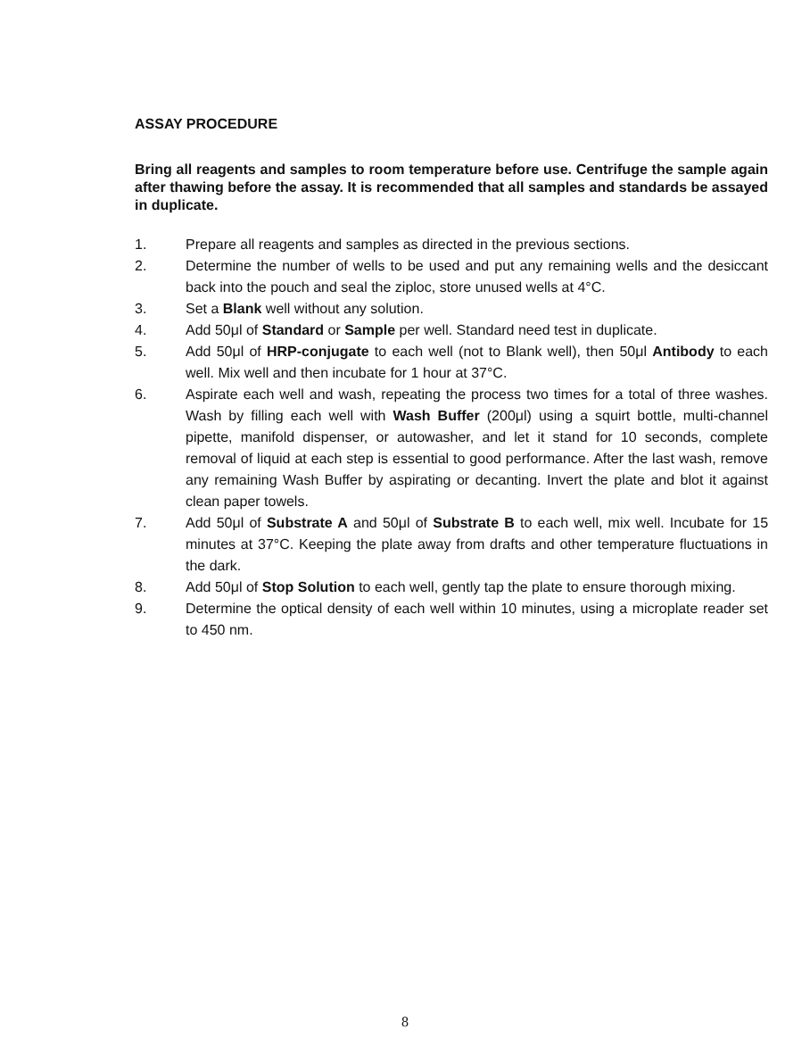ASSAY PROCEDURE
Bring all reagents and samples to room temperature before use. Centrifuge the sample again after thawing before the assay. It is recommended that all samples and standards be assayed in duplicate.
1. Prepare all reagents and samples as directed in the previous sections.
2. Determine the number of wells to be used and put any remaining wells and the desiccant back into the pouch and seal the ziploc, store unused wells at 4°C.
3. Set a Blank well without any solution.
4. Add 50μl of Standard or Sample per well. Standard need test in duplicate.
5. Add 50μl of HRP-conjugate to each well (not to Blank well), then 50μl Antibody to each well. Mix well and then incubate for 1 hour at 37°C.
6. Aspirate each well and wash, repeating the process two times for a total of three washes. Wash by filling each well with Wash Buffer (200μl) using a squirt bottle, multi-channel pipette, manifold dispenser, or autowasher, and let it stand for 10 seconds, complete removal of liquid at each step is essential to good performance. After the last wash, remove any remaining Wash Buffer by aspirating or decanting. Invert the plate and blot it against clean paper towels.
7. Add 50μl of Substrate A and 50μl of Substrate B to each well, mix well. Incubate for 15 minutes at 37°C. Keeping the plate away from drafts and other temperature fluctuations in the dark.
8. Add 50μl of Stop Solution to each well, gently tap the plate to ensure thorough mixing.
9. Determine the optical density of each well within 10 minutes, using a microplate reader set to 450 nm.
8